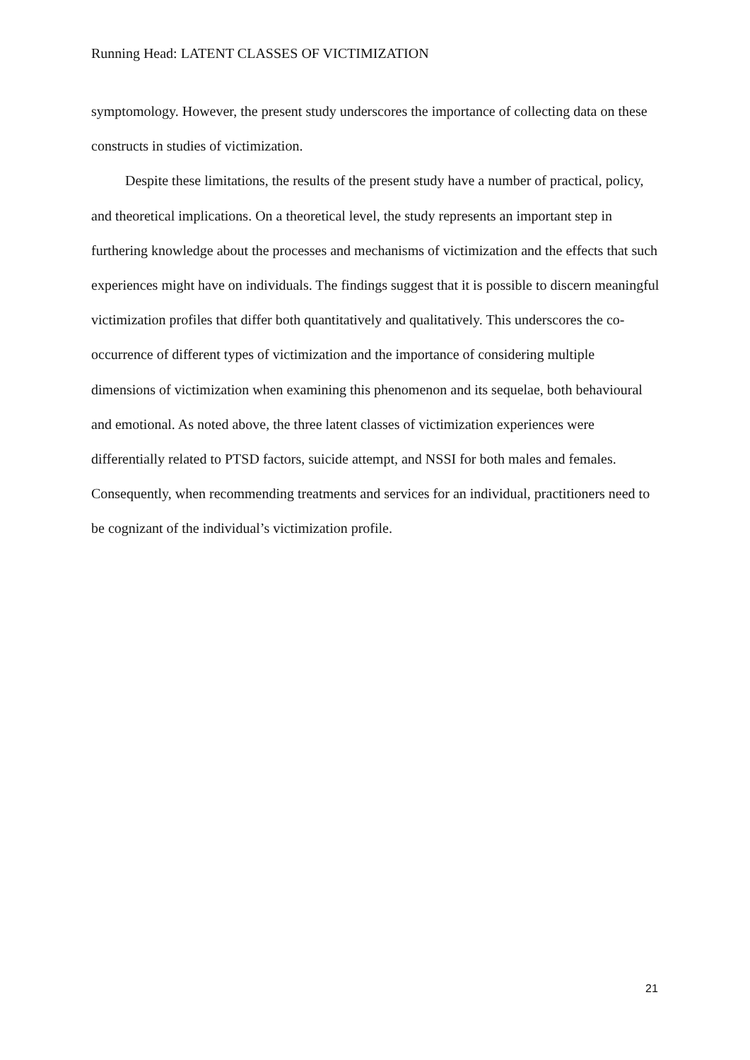Running Head: LATENT CLASSES OF VICTIMIZATION
symptomology. However, the present study underscores the importance of collecting data on these constructs in studies of victimization.
Despite these limitations, the results of the present study have a number of practical, policy, and theoretical implications. On a theoretical level, the study represents an important step in furthering knowledge about the processes and mechanisms of victimization and the effects that such experiences might have on individuals. The findings suggest that it is possible to discern meaningful victimization profiles that differ both quantitatively and qualitatively. This underscores the co-occurrence of different types of victimization and the importance of considering multiple dimensions of victimization when examining this phenomenon and its sequelae, both behavioural and emotional. As noted above, the three latent classes of victimization experiences were differentially related to PTSD factors, suicide attempt, and NSSI for both males and females. Consequently, when recommending treatments and services for an individual, practitioners need to be cognizant of the individual’s victimization profile.
21